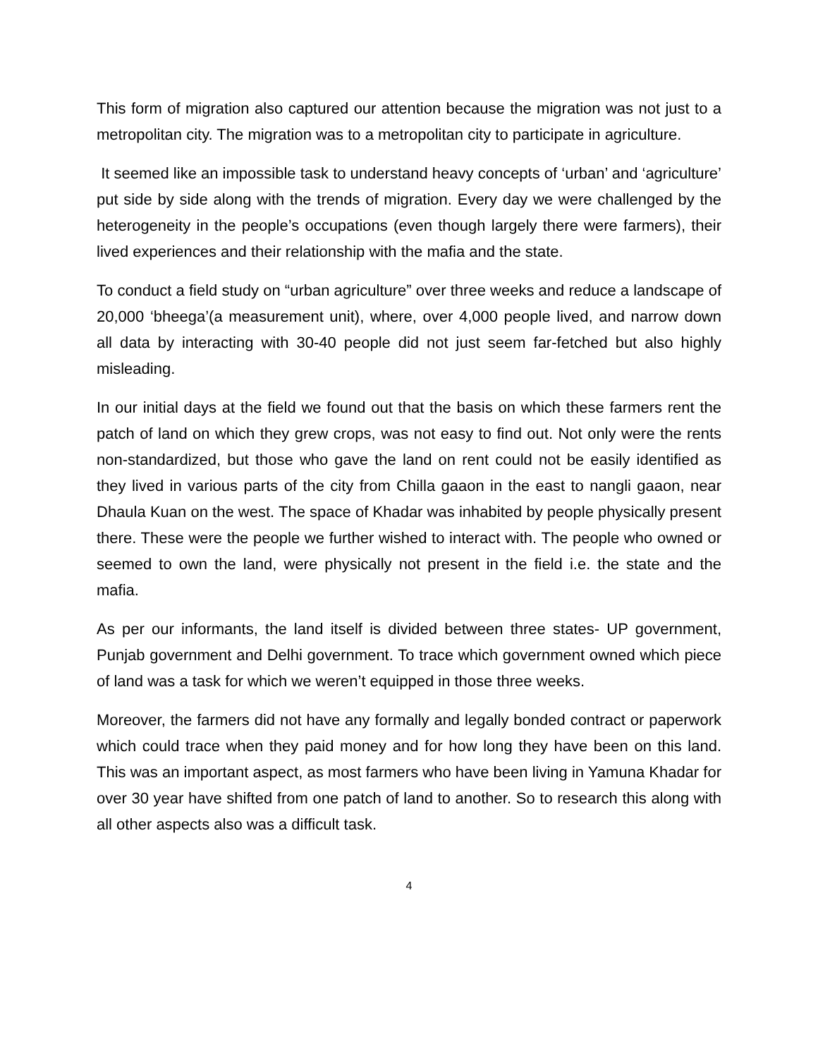This form of migration also captured our attention because the migration was not just to a metropolitan city. The migration was to a metropolitan city to participate in agriculture.
It seemed like an impossible task to understand heavy concepts of ‘urban’ and ‘agriculture’ put side by side along with the trends of migration. Every day we were challenged by the heterogeneity in the people’s occupations (even though largely there were farmers), their lived experiences and their relationship with the mafia and the state.
To conduct a field study on “urban agriculture” over three weeks and reduce a landscape of 20,000 ‘bheega’(a measurement unit), where, over 4,000 people lived, and narrow down all data by interacting with 30-40 people did not just seem far-fetched but also highly misleading.
In our initial days at the field we found out that the basis on which these farmers rent the patch of land on which they grew crops, was not easy to find out. Not only were the rents non-standardized, but those who gave the land on rent could not be easily identified as they lived in various parts of the city from Chilla gaaon in the east to nangli gaaon, near Dhaula Kuan on the west. The space of Khadar was inhabited by people physically present there. These were the people we further wished to interact with. The people who owned or seemed to own the land, were physically not present in the field i.e. the state and the mafia.
As per our informants, the land itself is divided between three states- UP government, Punjab government and Delhi government. To trace which government owned which piece of land was a task for which we weren’t equipped in those three weeks.
Moreover, the farmers did not have any formally and legally bonded contract or paperwork which could trace when they paid money and for how long they have been on this land. This was an important aspect, as most farmers who have been living in Yamuna Khadar for over 30 year have shifted from one patch of land to another. So to research this along with all other aspects also was a difficult task.
4